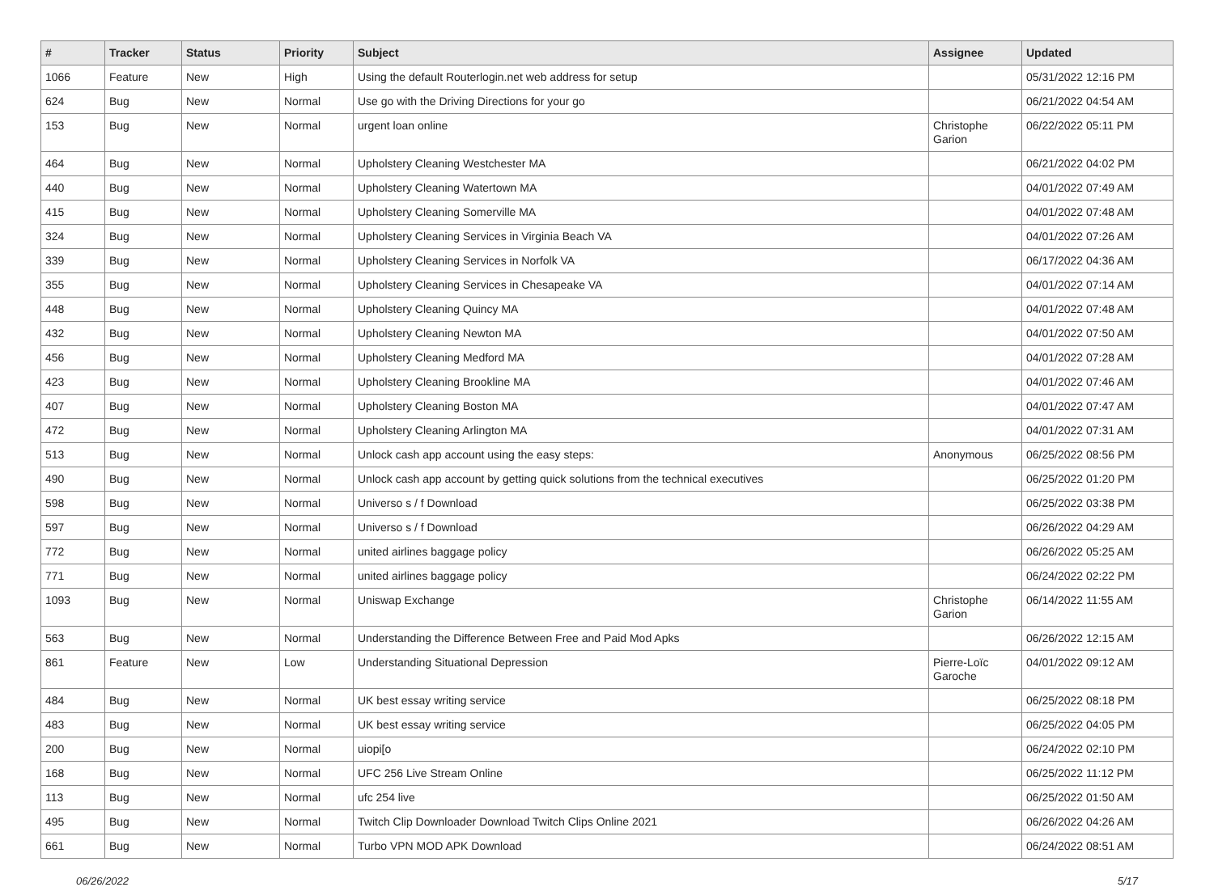| # | Tracker | Status | Priority | Subject | Assignee | Updated |
| --- | --- | --- | --- | --- | --- | --- |
| 1066 | Feature | New | High | Using the default Routerlogin.net web address for setup | | 05/31/2022 12:16 PM |
| 624 | Bug | New | Normal | Use go with the Driving Directions for your go | | 06/21/2022 04:54 AM |
| 153 | Bug | New | Normal | urgent loan online | Christophe Garion | 06/22/2022 05:11 PM |
| 464 | Bug | New | Normal | Upholstery Cleaning Westchester MA | | 06/21/2022 04:02 PM |
| 440 | Bug | New | Normal | Upholstery Cleaning Watertown MA | | 04/01/2022 07:49 AM |
| 415 | Bug | New | Normal | Upholstery Cleaning Somerville MA | | 04/01/2022 07:48 AM |
| 324 | Bug | New | Normal | Upholstery Cleaning Services in Virginia Beach VA | | 04/01/2022 07:26 AM |
| 339 | Bug | New | Normal | Upholstery Cleaning Services in Norfolk VA | | 06/17/2022 04:36 AM |
| 355 | Bug | New | Normal | Upholstery Cleaning Services in Chesapeake VA | | 04/01/2022 07:14 AM |
| 448 | Bug | New | Normal | Upholstery Cleaning Quincy MA | | 04/01/2022 07:48 AM |
| 432 | Bug | New | Normal | Upholstery Cleaning Newton MA | | 04/01/2022 07:50 AM |
| 456 | Bug | New | Normal | Upholstery Cleaning Medford MA | | 04/01/2022 07:28 AM |
| 423 | Bug | New | Normal | Upholstery Cleaning Brookline MA | | 04/01/2022 07:46 AM |
| 407 | Bug | New | Normal | Upholstery Cleaning Boston MA | | 04/01/2022 07:47 AM |
| 472 | Bug | New | Normal | Upholstery Cleaning Arlington MA | | 04/01/2022 07:31 AM |
| 513 | Bug | New | Normal | Unlock cash app account using the easy steps: | Anonymous | 06/25/2022 08:56 PM |
| 490 | Bug | New | Normal | Unlock cash app account by getting quick solutions from the technical executives | | 06/25/2022 01:20 PM |
| 598 | Bug | New | Normal | Universo s / f Download | | 06/25/2022 03:38 PM |
| 597 | Bug | New | Normal | Universo s / f Download | | 06/26/2022 04:29 AM |
| 772 | Bug | New | Normal | united airlines baggage policy | | 06/26/2022 05:25 AM |
| 771 | Bug | New | Normal | united airlines baggage policy | | 06/24/2022 02:22 PM |
| 1093 | Bug | New | Normal | Uniswap Exchange | Christophe Garion | 06/14/2022 11:55 AM |
| 563 | Bug | New | Normal | Understanding the Difference Between Free and Paid Mod Apks | | 06/26/2022 12:15 AM |
| 861 | Feature | New | Low | Understanding Situational Depression | Pierre-Loïc Garoche | 04/01/2022 09:12 AM |
| 484 | Bug | New | Normal | UK best essay writing service | | 06/25/2022 08:18 PM |
| 483 | Bug | New | Normal | UK best essay writing service | | 06/25/2022 04:05 PM |
| 200 | Bug | New | Normal | uiopi[o | | 06/24/2022 02:10 PM |
| 168 | Bug | New | Normal | UFC 256 Live Stream Online | | 06/25/2022 11:12 PM |
| 113 | Bug | New | Normal | ufc 254 live | | 06/25/2022 01:50 AM |
| 495 | Bug | New | Normal | Twitch Clip Downloader Download Twitch Clips Online 2021 | | 06/26/2022 04:26 AM |
| 661 | Bug | New | Normal | Turbo VPN MOD APK Download | | 06/24/2022 08:51 AM |
06/26/2022 5/17